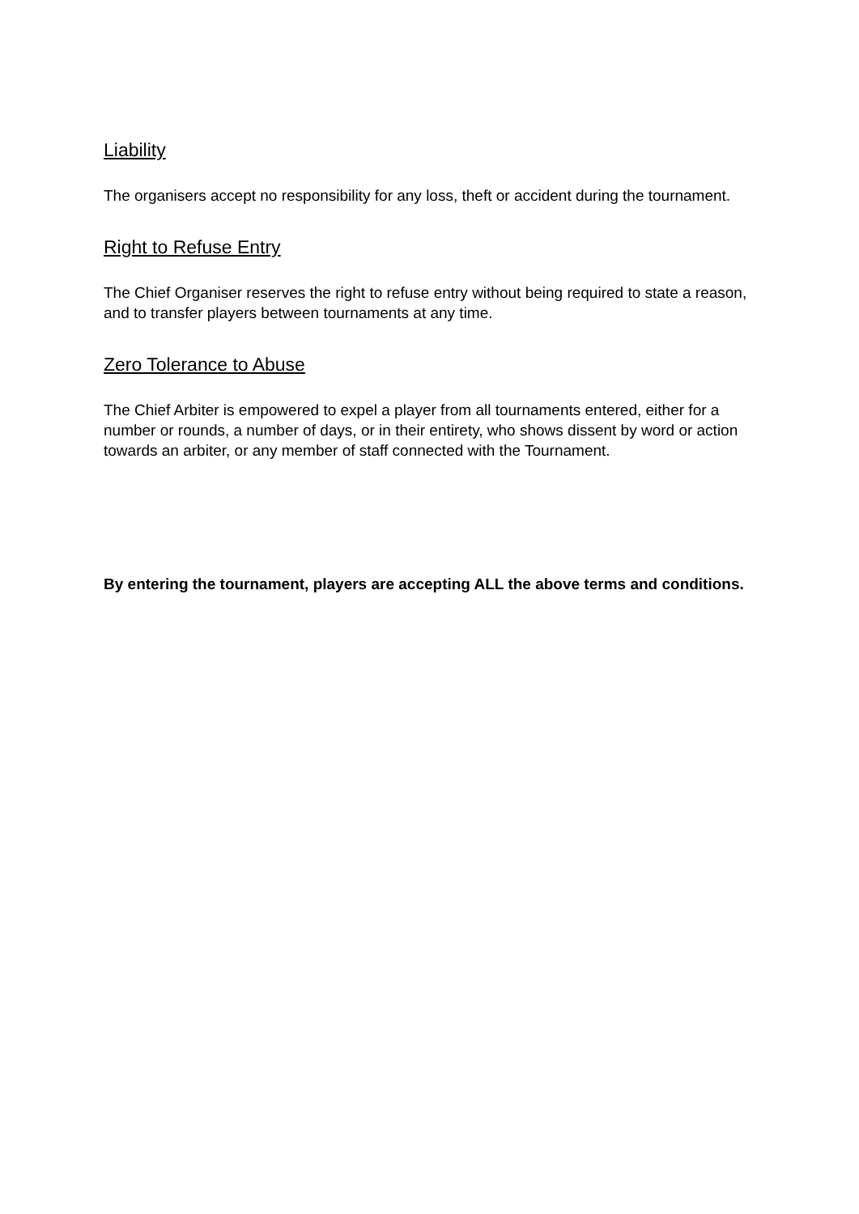Liability
The organisers accept no responsibility for any loss, theft or accident during the tournament.
Right to Refuse Entry
The Chief Organiser reserves the right to refuse entry without being required to state a reason, and to transfer players between tournaments at any time.
Zero Tolerance to Abuse
The Chief Arbiter is empowered to expel a player from all tournaments entered, either for a number or rounds, a number of days, or in their entirety, who shows dissent by word or action towards an arbiter, or any member of staff connected with the Tournament.
By entering the tournament, players are accepting ALL the above terms and conditions.